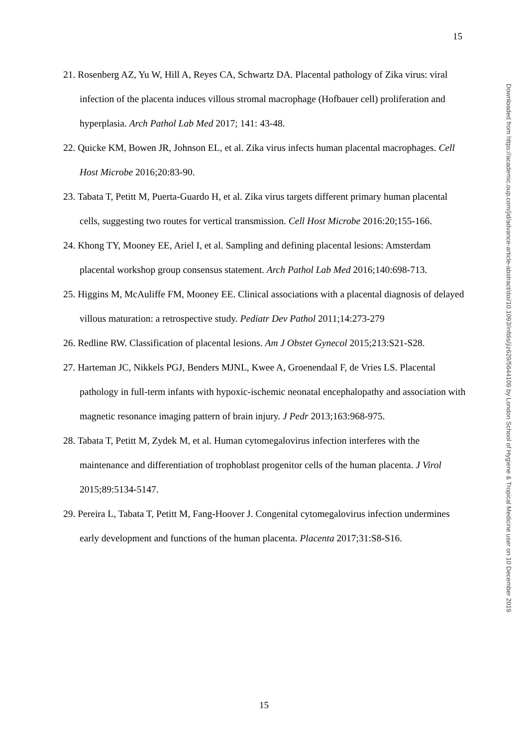15
21. Rosenberg AZ, Yu W, Hill A, Reyes CA, Schwartz DA. Placental pathology of Zika virus: viral infection of the placenta induces villous stromal macrophage (Hofbauer cell) proliferation and hyperplasia. Arch Pathol Lab Med 2017; 141: 43-48.
22. Quicke KM, Bowen JR, Johnson EL, et al. Zika virus infects human placental macrophages. Cell Host Microbe 2016;20:83-90.
23. Tabata T, Petitt M, Puerta-Guardo H, et al. Zika virus targets different primary human placental cells, suggesting two routes for vertical transmission. Cell Host Microbe 2016:20;155-166.
24. Khong TY, Mooney EE, Ariel I, et al. Sampling and defining placental lesions: Amsterdam placental workshop group consensus statement. Arch Pathol Lab Med 2016;140:698-713.
25. Higgins M, McAuliffe FM, Mooney EE. Clinical associations with a placental diagnosis of delayed villous maturation: a retrospective study. Pediatr Dev Pathol 2011;14:273-279
26. Redline RW. Classification of placental lesions. Am J Obstet Gynecol 2015;213:S21-S28.
27. Harteman JC, Nikkels PGJ, Benders MJNL, Kwee A, Groenendaal F, de Vries LS. Placental pathology in full-term infants with hypoxic-ischemic neonatal encephalopathy and association with magnetic resonance imaging pattern of brain injury. J Pedr 2013;163:968-975.
28. Tabata T, Petitt M, Zydek M, et al. Human cytomegalovirus infection interferes with the maintenance and differentiation of trophoblast progenitor cells of the human placenta. J Virol 2015;89:5134-5147.
29. Pereira L, Tabata T, Petitt M, Fang-Hoover J. Congenital cytomegalovirus infection undermines early development and functions of the human placenta. Placenta 2017;31:S8-S16.
15
Downloaded from https://academic.oup.com/jid/advance-article-abstract/doi/10.1093/infdis/jiz629/5644109 by London School of Hygiene & Tropical Medicine user on 10 December 2019